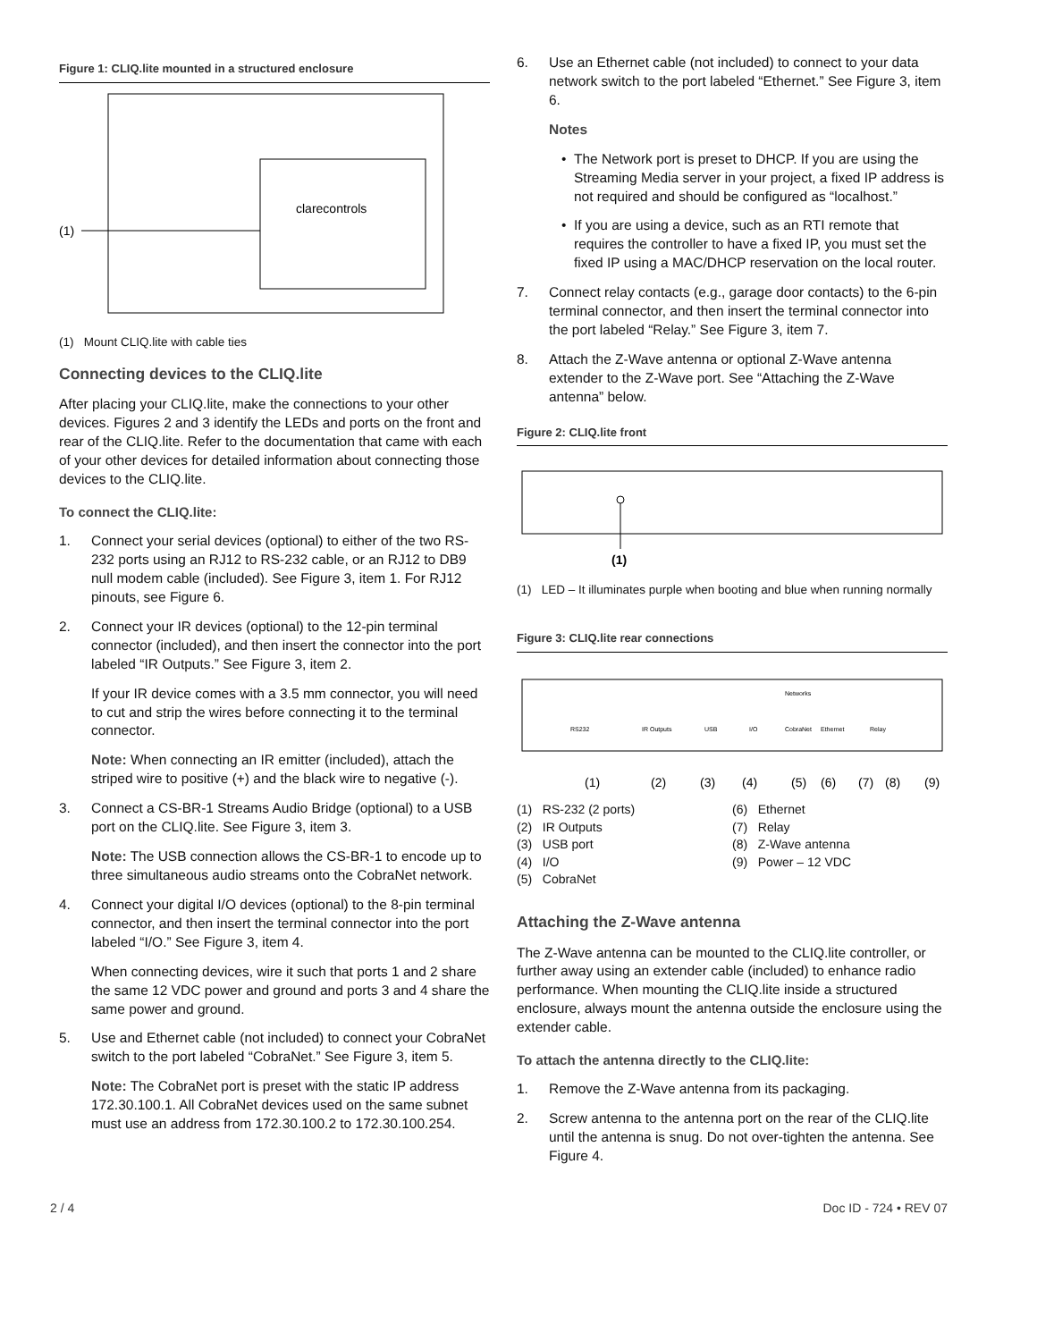Figure 1: CLIQ.lite mounted in a structured enclosure
clarecontrols
(1)
(1) Mount CLIQ.lite with cable ties
Connecting devices to the CLIQ.lite
After placing your CLIQ.lite, make the connections to your other devices. Figures 2 and 3 identify the LEDs and ports on the front and rear of the CLIQ.lite. Refer to the documentation that came with each of your other devices for detailed information about connecting those devices to the CLIQ.lite.
To connect the CLIQ.lite:
1. Connect your serial devices (optional) to either of the two RS-232 ports using an RJ12 to RS-232 cable, or an RJ12 to DB9 null modem cable (included). See Figure 3, item 1. For RJ12 pinouts, see Figure 6.
2. Connect your IR devices (optional) to the 12-pin terminal connector (included), and then insert the connector into the port labeled “IR Outputs.” See Figure 3, item 2.
If your IR device comes with a 3.5 mm connector, you will need to cut and strip the wires before connecting it to the terminal connector.
Note: When connecting an IR emitter (included), attach the striped wire to positive (+) and the black wire to negative (-).
3. Connect a CS-BR-1 Streams Audio Bridge (optional) to a USB port on the CLIQ.lite. See Figure 3, item 3.
Note: The USB connection allows the CS-BR-1 to encode up to three simultaneous audio streams onto the CobraNet network.
4. Connect your digital I/O devices (optional) to the 8-pin terminal connector, and then insert the terminal connector into the port labeled “I/O.” See Figure 3, item 4.
When connecting devices, wire it such that ports 1 and 2 share the same 12 VDC power and ground and ports 3 and 4 share the same power and ground.
5. Use and Ethernet cable (not included) to connect your CobraNet switch to the port labeled “CobraNet.” See Figure 3, item 5.
Note: The CobraNet port is preset with the static IP address 172.30.100.1. All CobraNet devices used on the same subnet must use an address from 172.30.100.2 to 172.30.100.254.
6. Use an Ethernet cable (not included) to connect to your data network switch to the port labeled “Ethernet.” See Figure 3, item 6.
Notes
• The Network port is preset to DHCP. If you are using the Streaming Media server in your project, a fixed IP address is not required and should be configured as “localhost.”
• If you are using a device, such as an RTI remote that requires the controller to have a fixed IP, you must set the fixed IP using a MAC/DHCP reservation on the local router.
7. Connect relay contacts (e.g., garage door contacts) to the 6-pin terminal connector, and then insert the terminal connector into the port labeled “Relay.” See Figure 3, item 7.
8. Attach the Z-Wave antenna or optional Z-Wave antenna extender to the Z-Wave port. See “Attaching the Z-Wave antenna” below.
Figure 2: CLIQ.lite front
(1)
(1) LED – It illuminates purple when booting and blue when running normally
Figure 3: CLIQ.lite rear connections
RS232
IR Outputs
USB
I/O
CobraNet
Ethernet
Relay
Networks
(1)
(2)
(3)
(4)
(5)
(6)
(7)
(8)
(9)
(1) RS-232 (2 ports) (6) Ethernet (2) IR Outputs (7) Relay (3) USB port (8) Z-Wave antenna (4) I/O (9) Power – 12 VDC (5) CobraNet
Attaching the Z-Wave antenna
The Z-Wave antenna can be mounted to the CLIQ.lite controller, or further away using an extender cable (included) to enhance radio performance. When mounting the CLIQ.lite inside a structured enclosure, always mount the antenna outside the enclosure using the extender cable.
To attach the antenna directly to the CLIQ.lite:
1. Remove the Z-Wave antenna from its packaging.
2. Screw antenna to the antenna port on the rear of the CLIQ.lite until the antenna is snug. Do not over-tighten the antenna. See Figure 4.
2 / 4 Doc ID - 724 • REV 07